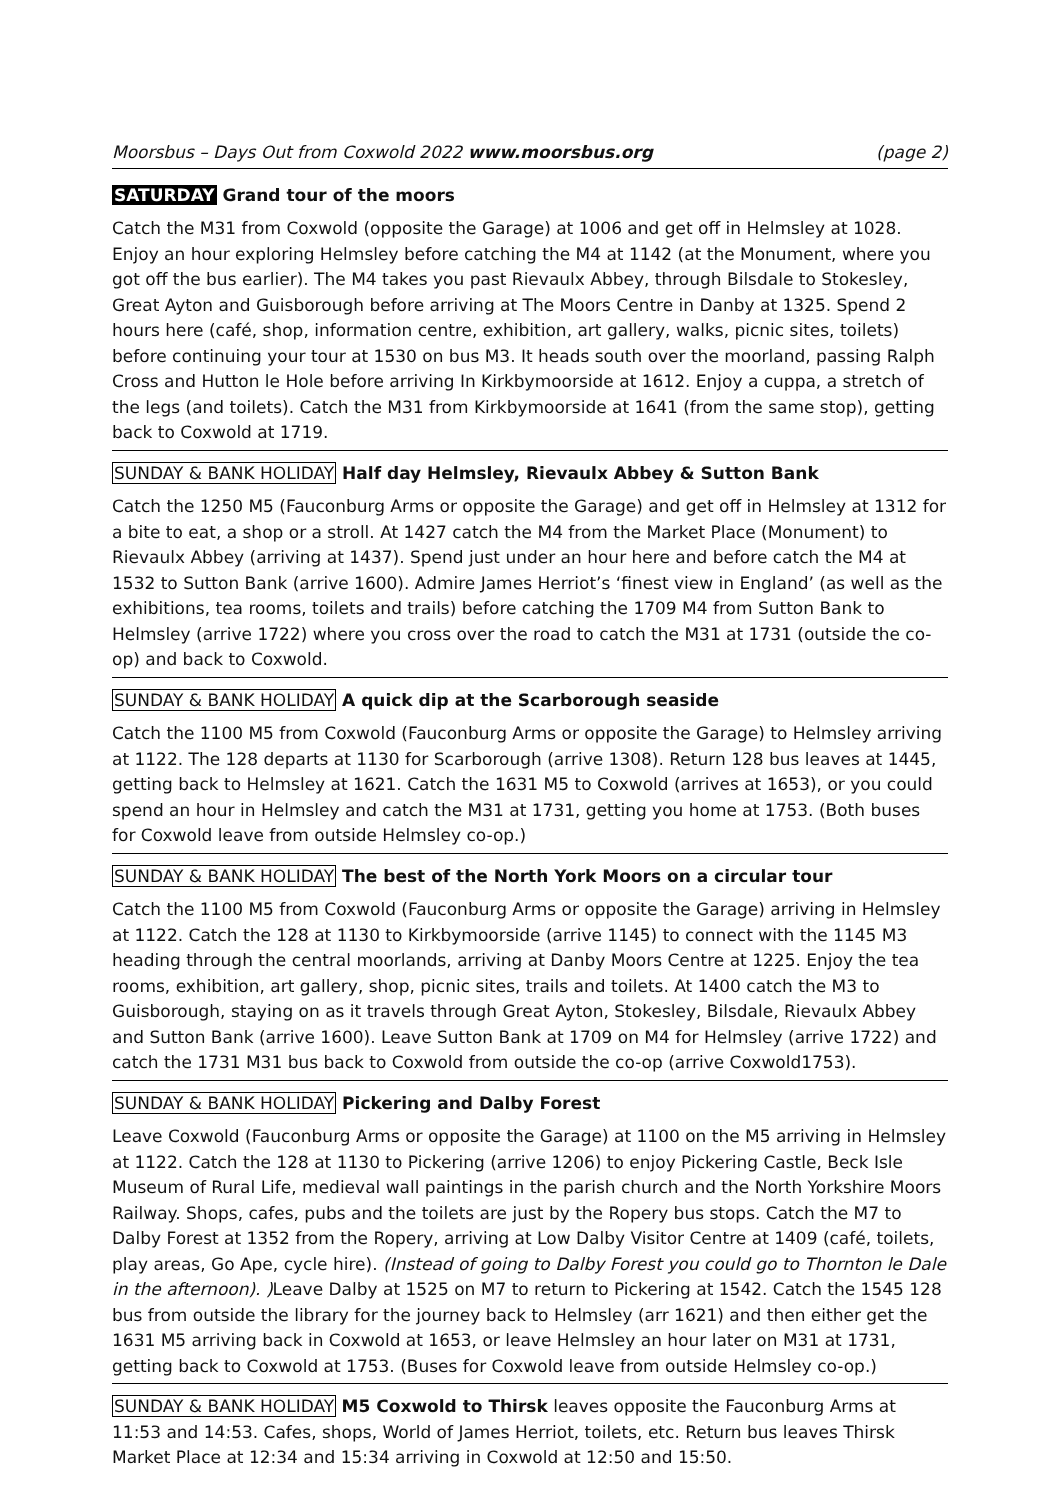Moorsbus – Days Out from Coxwold 2022 www.moorsbus.org (page 2)
SATURDAY Grand tour of the moors
Catch the M31 from Coxwold (opposite the Garage) at 1006 and get off in Helmsley at 1028. Enjoy an hour exploring Helmsley before catching the M4 at 1142 (at the Monument, where you got off the bus earlier). The M4 takes you past Rievaulx Abbey, through Bilsdale to Stokesley, Great Ayton and Guisborough before arriving at The Moors Centre in Danby at 1325. Spend 2 hours here (café, shop, information centre, exhibition, art gallery, walks, picnic sites, toilets) before continuing your tour at 1530 on bus M3. It heads south over the moorland, passing Ralph Cross and Hutton le Hole before arriving In Kirkbymoorside at 1612. Enjoy a cuppa, a stretch of the legs (and toilets). Catch the M31 from Kirkbymoorside at 1641 (from the same stop), getting back to Coxwold at 1719.
SUNDAY & BANK HOLIDAY Half day Helmsley, Rievaulx Abbey & Sutton Bank
Catch the 1250 M5 (Fauconburg Arms or opposite the Garage) and get off in Helmsley at 1312 for a bite to eat, a shop or a stroll. At 1427 catch the M4 from the Market Place (Monument) to Rievaulx Abbey (arriving at 1437). Spend just under an hour here and before catch the M4 at 1532 to Sutton Bank (arrive 1600). Admire James Herriot’s ‘finest view in England’ (as well as the exhibitions, tea rooms, toilets and trails) before catching the 1709 M4 from Sutton Bank to Helmsley (arrive 1722) where you cross over the road to catch the M31 at 1731 (outside the co-op) and back to Coxwold.
SUNDAY & BANK HOLIDAY A quick dip at the Scarborough seaside
Catch the 1100 M5 from Coxwold (Fauconburg Arms or opposite the Garage) to Helmsley arriving at 1122. The 128 departs at 1130 for Scarborough (arrive 1308). Return 128 bus leaves at 1445, getting back to Helmsley at 1621. Catch the 1631 M5 to Coxwold (arrives at 1653), or you could spend an hour in Helmsley and catch the M31 at 1731, getting you home at 1753. (Both buses for Coxwold leave from outside Helmsley co-op.)
SUNDAY & BANK HOLIDAY The best of the North York Moors on a circular tour
Catch the 1100 M5 from Coxwold (Fauconburg Arms or opposite the Garage) arriving in Helmsley at 1122. Catch the 128 at 1130 to Kirkbymoorside (arrive 1145) to connect with the 1145 M3 heading through the central moorlands, arriving at Danby Moors Centre at 1225. Enjoy the tea rooms, exhibition, art gallery, shop, picnic sites, trails and toilets. At 1400 catch the M3 to Guisborough, staying on as it travels through Great Ayton, Stokesley, Bilsdale, Rievaulx Abbey and Sutton Bank (arrive 1600). Leave Sutton Bank at 1709 on M4 for Helmsley (arrive 1722) and catch the 1731 M31 bus back to Coxwold from outside the co-op (arrive Coxwold1753).
SUNDAY & BANK HOLIDAY Pickering and Dalby Forest
Leave Coxwold (Fauconburg Arms or opposite the Garage) at 1100 on the M5 arriving in Helmsley at 1122. Catch the 128 at 1130 to Pickering (arrive 1206) to enjoy Pickering Castle, Beck Isle Museum of Rural Life, medieval wall paintings in the parish church and the North Yorkshire Moors Railway. Shops, cafes, pubs and the toilets are just by the Ropery bus stops. Catch the M7 to Dalby Forest at 1352 from the Ropery, arriving at Low Dalby Visitor Centre at 1409 (café, toilets, play areas, Go Ape, cycle hire). (Instead of going to Dalby Forest you could go to Thornton le Dale in the afternoon). ) Leave Dalby at 1525 on M7 to return to Pickering at 1542. Catch the 1545 128 bus from outside the library for the journey back to Helmsley (arr 1621) and then either get the 1631 M5 arriving back in Coxwold at 1653, or leave Helmsley an hour later on M31 at 1731, getting back to Coxwold at 1753. (Buses for Coxwold leave from outside Helmsley co-op.)
SUNDAY & BANK HOLIDAY M5 Coxwold to Thirsk leaves opposite the Fauconburg Arms at 11:53 and 14:53. Cafes, shops, World of James Herriot, toilets, etc. Return bus leaves Thirsk Market Place at 12:34 and 15:34 arriving in Coxwold at 12:50 and 15:50.